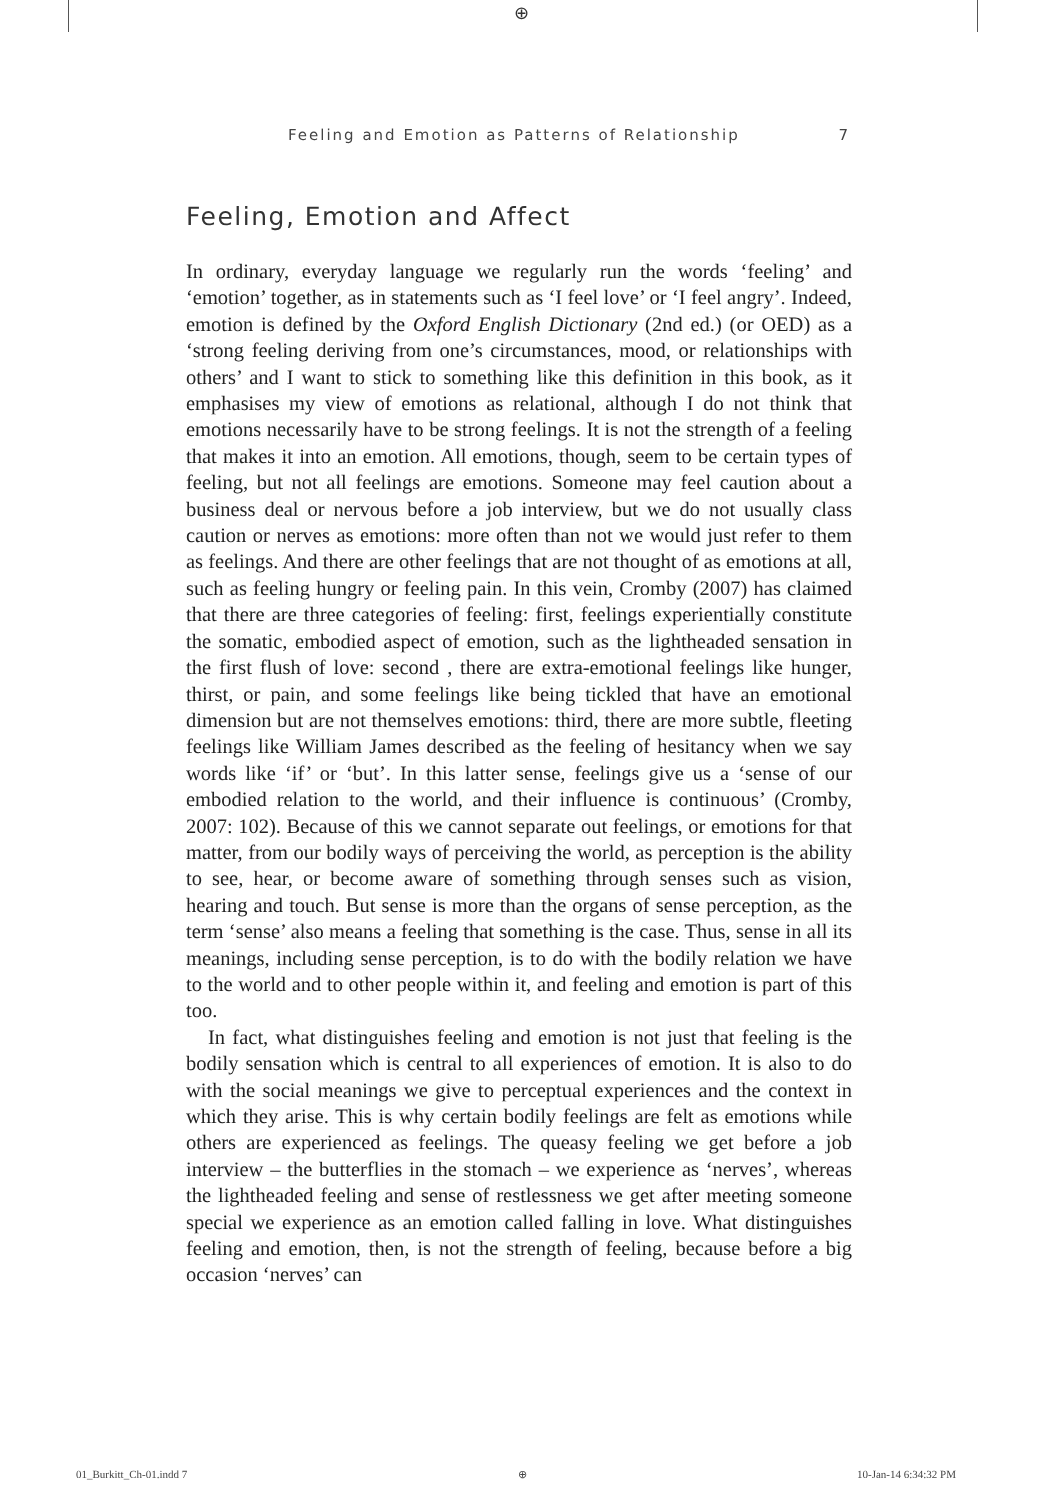⊕
Feeling and Emotion as Patterns of Relationship 7
Feeling, Emotion and Affect
In ordinary, everyday language we regularly run the words ‘feeling’ and ‘emotion’ together, as in statements such as ‘I feel love’ or ‘I feel angry’. Indeed, emotion is defined by the Oxford English Dictionary (2nd ed.) (or OED) as a ‘strong feeling deriving from one’s circumstances, mood, or relationships with others’ and I want to stick to something like this definition in this book, as it emphasises my view of emotions as relational, although I do not think that emotions necessarily have to be strong feelings. It is not the strength of a feeling that makes it into an emotion. All emotions, though, seem to be certain types of feeling, but not all feelings are emotions. Someone may feel caution about a business deal or nervous before a job interview, but we do not usually class caution or nerves as emotions: more often than not we would just refer to them as feelings. And there are other feelings that are not thought of as emotions at all, such as feeling hungry or feeling pain. In this vein, Cromby (2007) has claimed that there are three categories of feeling: first, feelings experientially constitute the somatic, embodied aspect of emotion, such as the lightheaded sensation in the first flush of love: second , there are extra-emotional feelings like hunger, thirst, or pain, and some feelings like being tickled that have an emotional dimension but are not themselves emotions: third, there are more subtle, fleeting feelings like William James described as the feeling of hesitancy when we say words like ‘if’ or ‘but’. In this latter sense, feelings give us a ‘sense of our embodied relation to the world, and their influence is continuous’ (Cromby, 2007: 102). Because of this we cannot separate out feelings, or emotions for that matter, from our bodily ways of perceiving the world, as perception is the ability to see, hear, or become aware of something through senses such as vision, hearing and touch. But sense is more than the organs of sense perception, as the term ‘sense’ also means a feeling that something is the case. Thus, sense in all its meanings, including sense perception, is to do with the bodily relation we have to the world and to other people within it, and feeling and emotion is part of this too.
In fact, what distinguishes feeling and emotion is not just that feeling is the bodily sensation which is central to all experiences of emotion. It is also to do with the social meanings we give to perceptual experiences and the context in which they arise. This is why certain bodily feelings are felt as emotions while others are experienced as feelings. The queasy feeling we get before a job interview – the butterflies in the stomach – we experience as ‘nerves’, whereas the lightheaded feeling and sense of restlessness we get after meeting someone special we experience as an emotion called falling in love. What distinguishes feeling and emotion, then, is not the strength of feeling, because before a big occasion ‘nerves’ can
01_Burkitt_Ch-01.indd 7 ⊕ 10-Jan-14 6:34:32 PM